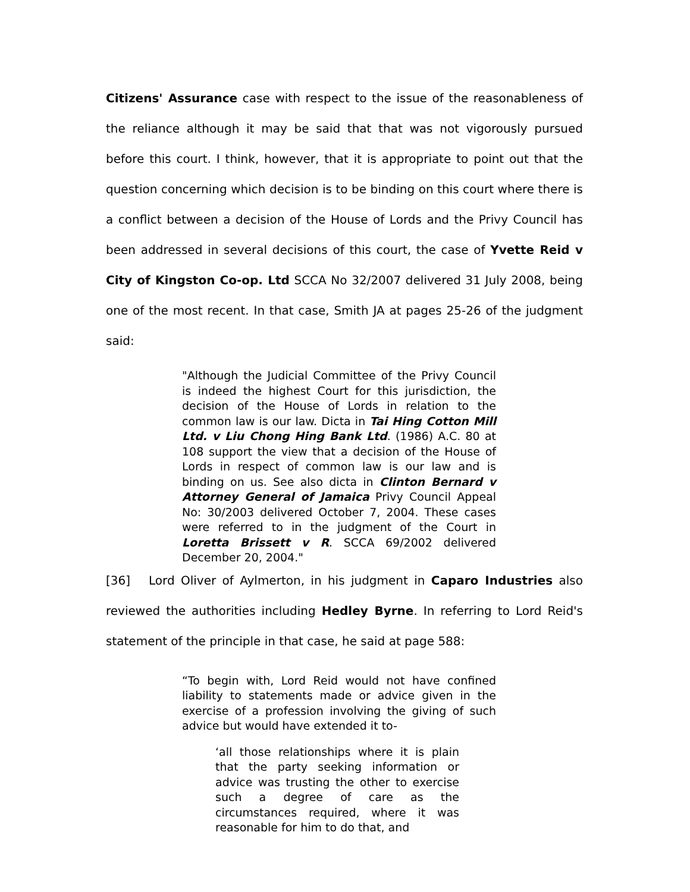Citizens' Assurance case with respect to the issue of the reasonableness of the reliance although it may be said that that was not vigorously pursued before this court. I think, however, that it is appropriate to point out that the question concerning which decision is to be binding on this court where there is a conflict between a decision of the House of Lords and the Privy Council has been addressed in several decisions of this court, the case of Yvette Reid v City of Kingston Co-op. Ltd SCCA No 32/2007 delivered 31 July 2008, being one of the most recent. In that case, Smith JA at pages 25-26 of the judgment said:
"Although the Judicial Committee of the Privy Council is indeed the highest Court for this jurisdiction, the decision of the House of Lords in relation to the common law is our law. Dicta in Tai Hing Cotton Mill Ltd. v Liu Chong Hing Bank Ltd. (1986) A.C. 80 at 108 support the view that a decision of the House of Lords in respect of common law is our law and is binding on us. See also dicta in Clinton Bernard v Attorney General of Jamaica Privy Council Appeal No: 30/2003 delivered October 7, 2004. These cases were referred to in the judgment of the Court in Loretta Brissett v R. SCCA 69/2002 delivered December 20, 2004."
[36] Lord Oliver of Aylmerton, in his judgment in Caparo Industries also reviewed the authorities including Hedley Byrne. In referring to Lord Reid's statement of the principle in that case, he said at page 588:
“To begin with, Lord Reid would not have confined liability to statements made or advice given in the exercise of a profession involving the giving of such advice but would have extended it to-
‘all those relationships where it is plain that the party seeking information or advice was trusting the other to exercise such a degree of care as the circumstances required, where it was reasonable for him to do that, and